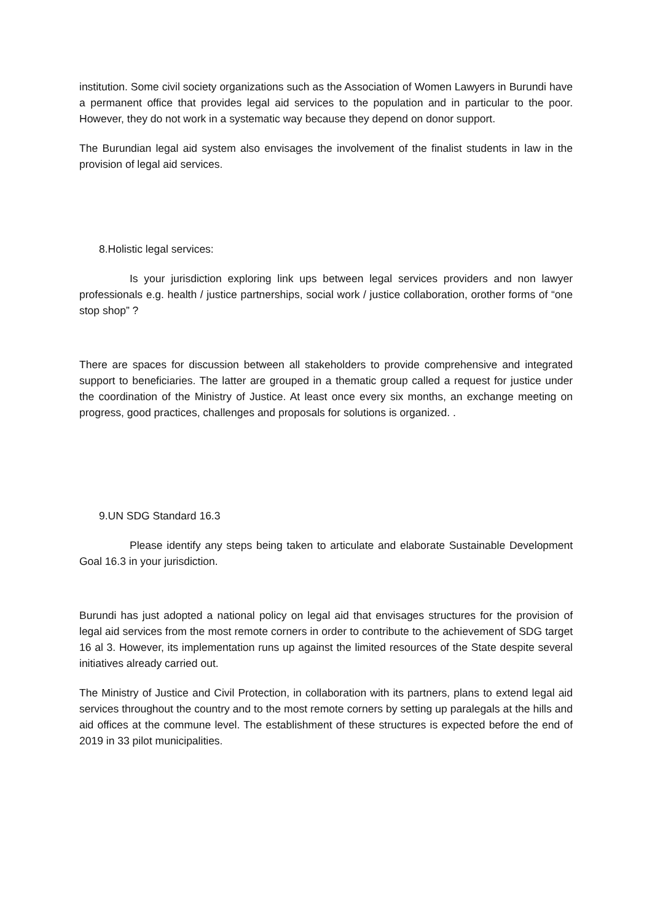institution. Some civil society organizations such as the Association of Women Lawyers in Burundi have a permanent office that provides legal aid services to the population and in particular to the poor. However, they do not work in a systematic way because they depend on donor support.
The Burundian legal aid system also envisages the involvement of the finalist students in law in the provision of legal aid services.
8.Holistic legal services:
Is your jurisdiction exploring link ups between legal services providers and non lawyer professionals e.g. health / justice partnerships, social work / justice collaboration, orother forms of “one stop shop” ?
There are spaces for discussion between all stakeholders to provide comprehensive and integrated support to beneficiaries. The latter are grouped in a thematic group called a request for justice under the coordination of the Ministry of Justice. At least once every six months, an exchange meeting on progress, good practices, challenges and proposals for solutions is organized. .
9.UN SDG Standard 16.3
Please identify any steps being taken to articulate and elaborate Sustainable Development Goal 16.3 in your jurisdiction.
Burundi has just adopted a national policy on legal aid that envisages structures for the provision of legal aid services from the most remote corners in order to contribute to the achievement of SDG target 16 al 3. However, its implementation runs up against the limited resources of the State despite several initiatives already carried out.
The Ministry of Justice and Civil Protection, in collaboration with its partners, plans to extend legal aid services throughout the country and to the most remote corners by setting up paralegals at the hills and aid offices at the commune level. The establishment of these structures is expected before the end of 2019 in 33 pilot municipalities.